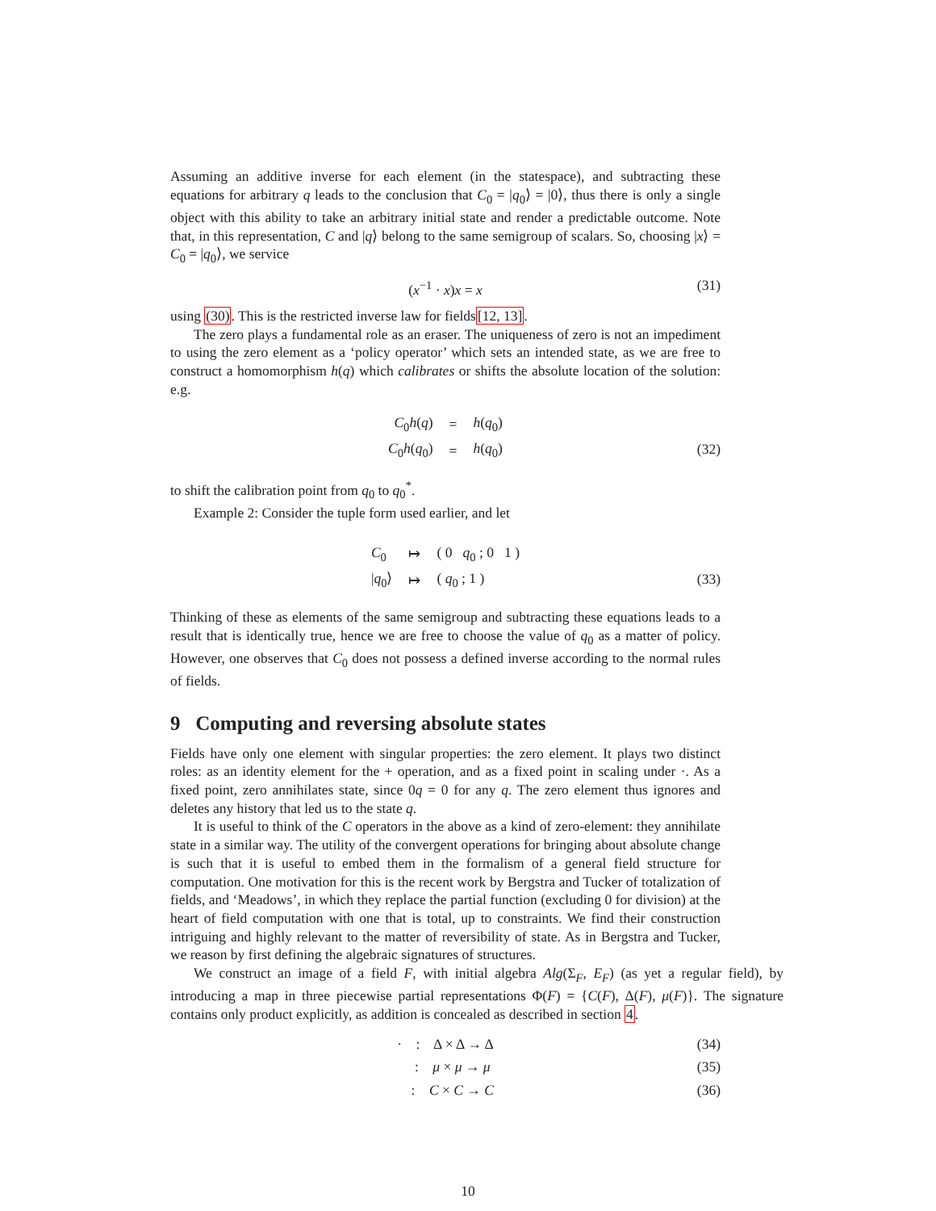Assuming an additive inverse for each element (in the statespace), and subtracting these equations for arbitrary q leads to the conclusion that C<sub>0</sub> = |q<sub>0</sub>⟩ = |0⟩, thus there is only a single object with this ability to take an arbitrary initial state and render a predictable outcome. Note that, in this representation, C and |q⟩ belong to the same semigroup of scalars. So, choosing |x⟩ = C<sub>0</sub> = |q<sub>0</sub>⟩, we service
(x<sup>−1</sup> · x)x = x (31)
using (30). This is the restricted inverse law for fields[12, 13].
The zero plays a fundamental role as an eraser. The uniqueness of zero is not an impediment to using the zero element as a ‘policy operator’ which sets an intended state, as we are free to construct a homomorphism h(q) which calibrates or shifts the absolute location of the solution: e.g.
| C<sub>0</sub> h ( q ) | = | h ( q<sub>0</sub>) |
| C<sub>0</sub> h ( q<sub>0</sub>) | = | h ( q<sub>0</sub>) |
(32)
to shift the calibration point from q<sub>0</sub> to q<sub>0</sub><sup>*</sup>.
Example 2: Consider the tuple form used earlier, and let
| C<sub>0</sub> | ↦ | ( 0 q<sub>0</sub> ; 0 1 ) |
| / q<sub>0</sub>⟩ | ↦ | ( q<sub>0</sub> ; 1 ) |
(33)
Thinking of these as elements of the same semigroup and subtracting these equations leads to a result that is identically true, hence we are free to choose the value of q<sub>0</sub> as a matter of policy. However, one observes that C<sub>0</sub> does not possess a defined inverse according to the normal rules of fields.
9 Computing and reversing absolute states
Fields have only one element with singular properties: the zero element. It plays two distinct roles: as an identity element for the + operation, and as a fixed point in scaling under ·. As a fixed point, zero annihilates state, since 0q = 0 for any q. The zero element thus ignores and deletes any history that led us to the state q.
It is useful to think of the C operators in the above as a kind of zero-element: they annihilate state in a similar way. The utility of the convergent operations for bringing about absolute change is such that it is useful to embed them in the formalism of a general field structure for computation. One motivation for this is the recent work by Bergstra and Tucker of totalization of fields, and ‘Meadows’, in which they replace the partial function (excluding 0 for division) at the heart of field computation with one that is total, up to constraints. We find their construction intriguing and highly relevant to the matter of reversibility of state. As in Bergstra and Tucker, we reason by first defining the algebraic signatures of structures.
We construct an image of a field F, with initial algebra Alg(Σ<sub>F</sub>, E<sub>F</sub>) (as yet a regular field), by introducing a map in three piecewise partial representations Φ(F) = {C(F), Δ(F), μ(F)}. The signature contains only product explicitly, as addition is concealed as described in section 4.
· : Δ × Δ → Δ (34)
: μ × μ → μ (35)
: C × C → C (36)
10